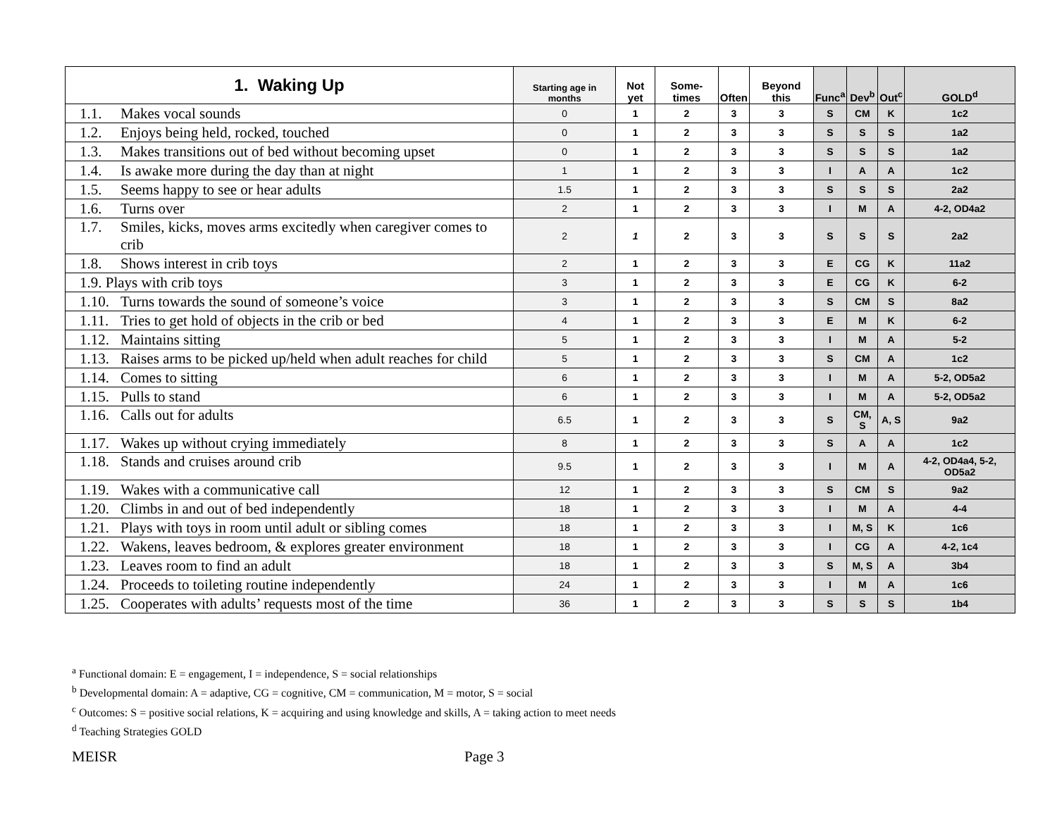| 1. Waking Up | Starting age in months | Not yet | Some-times | Often | Beyond this | Func<sup>a</sup> | Dev<sup>b</sup> | Out<sup>c</sup> | GOLD<sup>d</sup> |
| --- | --- | --- | --- | --- | --- | --- | --- | --- | --- |
| 1.1. Makes vocal sounds | 0 | 1 | 2 | 3 | 3 | S | CM | K | 1c2 |
| 1.2. Enjoys being held, rocked, touched | 0 | 1 | 2 | 3 | 3 | S | S | S | 1a2 |
| 1.3. Makes transitions out of bed without becoming upset | 0 | 1 | 2 | 3 | 3 | S | S | S | 1a2 |
| 1.4. Is awake more during the day than at night | 1 | 1 | 2 | 3 | 3 | I | A | A | 1c2 |
| 1.5. Seems happy to see or hear adults | 1.5 | 1 | 2 | 3 | 3 | S | S | S | 2a2 |
| 1.6. Turns over | 2 | 1 | 2 | 3 | 3 | I | M | A | 4-2, OD4a2 |
| 1.7. Smiles, kicks, moves arms excitedly when caregiver comes to crib | 2 | 1 | 2 | 3 | 3 | S | S | S | 2a2 |
| 1.8. Shows interest in crib toys | 2 | 1 | 2 | 3 | 3 | E | CG | K | 11a2 |
| 1.9. Plays with crib toys | 3 | 1 | 2 | 3 | 3 | E | CG | K | 6-2 |
| 1.10. Turns towards the sound of someone’s voice | 3 | 1 | 2 | 3 | 3 | S | CM | S | 8a2 |
| 1.11. Tries to get hold of objects in the crib or bed | 4 | 1 | 2 | 3 | 3 | E | M | K | 6-2 |
| 1.12. Maintains sitting | 5 | 1 | 2 | 3 | 3 | I | M | A | 5-2 |
| 1.13. Raises arms to be picked up/held when adult reaches for child | 5 | 1 | 2 | 3 | 3 | S | CM | A | 1c2 |
| 1.14. Comes to sitting | 6 | 1 | 2 | 3 | 3 | I | M | A | 5-2, OD5a2 |
| 1.15. Pulls to stand | 6 | 1 | 2 | 3 | 3 | I | M | A | 5-2, OD5a2 |
| 1.16. Calls out for adults | 6.5 | 1 | 2 | 3 | 3 | S | CM, S | A, S | 9a2 |
| 1.17. Wakes up without crying immediately | 8 | 1 | 2 | 3 | 3 | S | A | A | 1c2 |
| 1.18. Stands and cruises around crib | 9.5 | 1 | 2 | 3 | 3 | I | M | A | 4-2, OD4a4, 5-2, OD5a2 |
| 1.19. Wakes with a communicative call | 12 | 1 | 2 | 3 | 3 | S | CM | S | 9a2 |
| 1.20. Climbs in and out of bed independently | 18 | 1 | 2 | 3 | 3 | I | M | A | 4-4 |
| 1.21. Plays with toys in room until adult or sibling comes | 18 | 1 | 2 | 3 | 3 | I | M, S | K | 1c6 |
| 1.22. Wakens, leaves bedroom, & explores greater environment | 18 | 1 | 2 | 3 | 3 | I | CG | A | 4-2, 1c4 |
| 1.23. Leaves room to find an adult | 18 | 1 | 2 | 3 | 3 | S | M, S | A | 3b4 |
| 1.24. Proceeds to toileting routine independently | 24 | 1 | 2 | 3 | 3 | I | M | A | 1c6 |
| 1.25. Cooperates with adults’ requests most of the time | 36 | 1 | 2 | 3 | 3 | S | S | S | 1b4 |
<sup>a</sup> Functional domain: E = engagement, I = independence, S = social relationships
<sup>b</sup> Developmental domain: A = adaptive, CG = cognitive, CM = communication, M = motor, S = social
<sup>c</sup> Outcomes: S = positive social relations, K = acquiring and using knowledge and skills, A = taking action to meet needs
<sup>d</sup> Teaching Strategies GOLD
MEISR Page 3